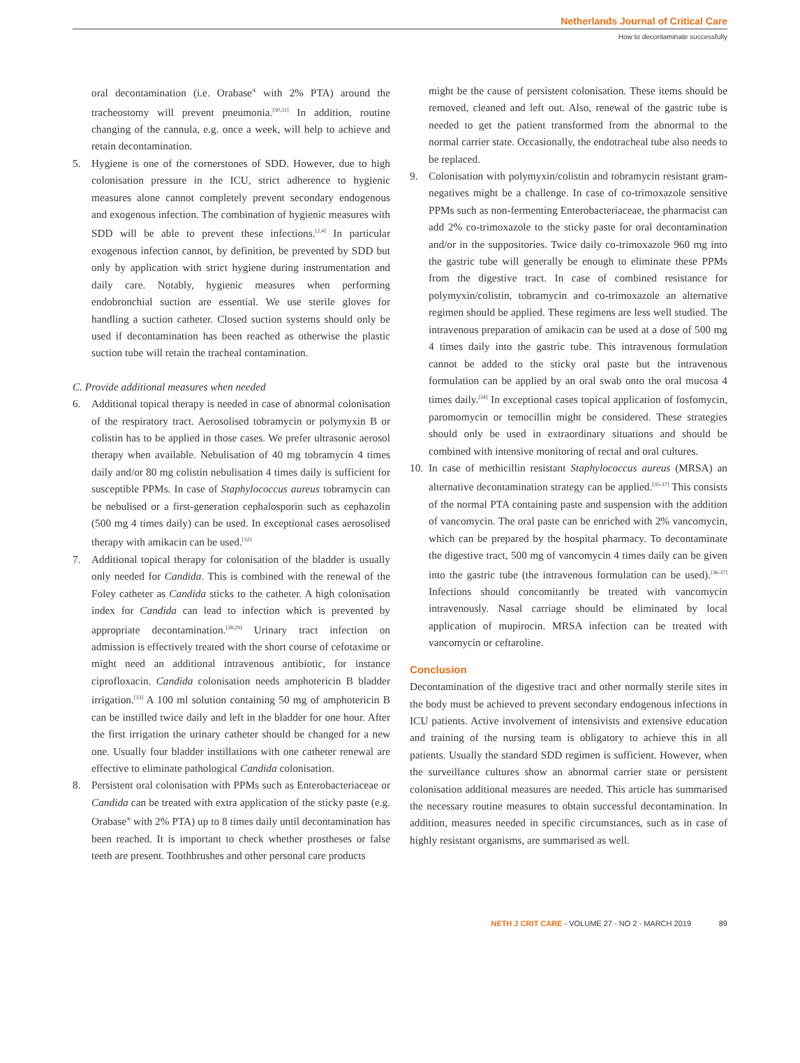Netherlands Journal of Critical Care
How to decontaminate successfully
oral decontamination (i.e. Orabase<sup>®</sup> with 2% PTA) around the tracheostomy will prevent pneumonia.<sup>[30,31]</sup> In addition, routine changing of the cannula, e.g. once a week, will help to achieve and retain decontamination.
5. Hygiene is one of the cornerstones of SDD. However, due to high colonisation pressure in the ICU, strict adherence to hygienic measures alone cannot completely prevent secondary endogenous and exogenous infection. The combination of hygienic measures with SDD will be able to prevent these infections.<sup>[2,4]</sup> In particular exogenous infection cannot, by definition, be prevented by SDD but only by application with strict hygiene during instrumentation and daily care. Notably, hygienic measures when performing endobronchial suction are essential. We use sterile gloves for handling a suction catheter. Closed suction systems should only be used if decontamination has been reached as otherwise the plastic suction tube will retain the tracheal contamination.
C. Provide additional measures when needed
6. Additional topical therapy is needed in case of abnormal colonisation of the respiratory tract. Aerosolised tobramycin or polymyxin B or colistin has to be applied in those cases. We prefer ultrasonic aerosol therapy when available. Nebulisation of 40 mg tobramycin 4 times daily and/or 80 mg colistin nebulisation 4 times daily is sufficient for susceptible PPMs. In case of Staphylococcus aureus tobramycin can be nebulised or a first-generation cephalosporin such as cephazolin (500 mg 4 times daily) can be used. In exceptional cases aerosolised therapy with amikacin can be used.<sup>[32]</sup>
7. Additional topical therapy for colonisation of the bladder is usually only needed for Candida. This is combined with the renewal of the Foley catheter as Candida sticks to the catheter. A high colonisation index for Candida can lead to infection which is prevented by appropriate decontamination.<sup>[28,29]</sup> Urinary tract infection on admission is effectively treated with the short course of cefotaxime or might need an additional intravenous antibiotic, for instance ciprofloxacin. Candida colonisation needs amphotericin B bladder irrigation.<sup>[33]</sup> A 100 ml solution containing 50 mg of amphotericin B can be instilled twice daily and left in the bladder for one hour. After the first irrigation the urinary catheter should be changed for a new one. Usually four bladder instillations with one catheter renewal are effective to eliminate pathological Candida colonisation.
8. Persistent oral colonisation with PPMs such as Enterobacteriaceae or Candida can be treated with extra application of the sticky paste (e.g. Orabase<sup>®</sup> with 2% PTA) up to 8 times daily until decontamination has been reached. It is important to check whether prostheses or false teeth are present. Toothbrushes and other personal care products
might be the cause of persistent colonisation. These items should be removed, cleaned and left out. Also, renewal of the gastric tube is needed to get the patient transformed from the abnormal to the normal carrier state. Occasionally, the endotracheal tube also needs to be replaced.
9. Colonisation with polymyxin/colistin and tobramycin resistant gram-negatives might be a challenge. In case of co-trimoxazole sensitive PPMs such as non-fermenting Enterobacteriaceae, the pharmacist can add 2% co-trimoxazole to the sticky paste for oral decontamination and/or in the suppositories. Twice daily co-trimoxazole 960 mg into the gastric tube will generally be enough to eliminate these PPMs from the digestive tract. In case of combined resistance for polymyxin/colistin, tobramycin and co-trimoxazole an alternative regimen should be applied. These regimens are less well studied. The intravenous preparation of amikacin can be used at a dose of 500 mg 4 times daily into the gastric tube. This intravenous formulation cannot be added to the sticky oral paste but the intravenous formulation can be applied by an oral swab onto the oral mucosa 4 times daily.<sup>[34]</sup> In exceptional cases topical application of fosfomycin, paromomycin or temocillin might be considered. These strategies should only be used in extraordinary situations and should be combined with intensive monitoring of rectal and oral cultures.
10.
In case of methicillin resistant Staphylococcus aureus (MRSA) an alternative decontamination strategy can be applied.<sup>[35-37]</sup> This consists of the normal PTA containing paste and suspension with the addition of vancomycin. The oral paste can be enriched with 2% vancomycin, which can be prepared by the hospital pharmacy. To decontaminate the digestive tract, 500 mg of vancomycin 4 times daily can be given into the gastric tube (the intravenous formulation can be used).<sup>[36-37]</sup> Infections should concomitantly be treated with vancomycin intravenously. Nasal carriage should be eliminated by local application of mupirocin. MRSA infection can be treated with vancomycin or ceftaroline.
Conclusion
Decontamination of the digestive tract and other normally sterile sites in the body must be achieved to prevent secondary endogenous infections in ICU patients. Active involvement of intensivists and extensive education and training of the nursing team is obligatory to achieve this in all patients. Usually the standard SDD regimen is sufficient. However, when the surveillance cultures show an abnormal carrier state or persistent colonisation additional measures are needed. This article has summarised the necessary routine measures to obtain successful decontamination. In addition, measures needed in specific circumstances, such as in case of highly resistant organisms, are summarised as well.
NETH J CRIT CARE - VOLUME 27 - NO 2 - MARCH 2019 89